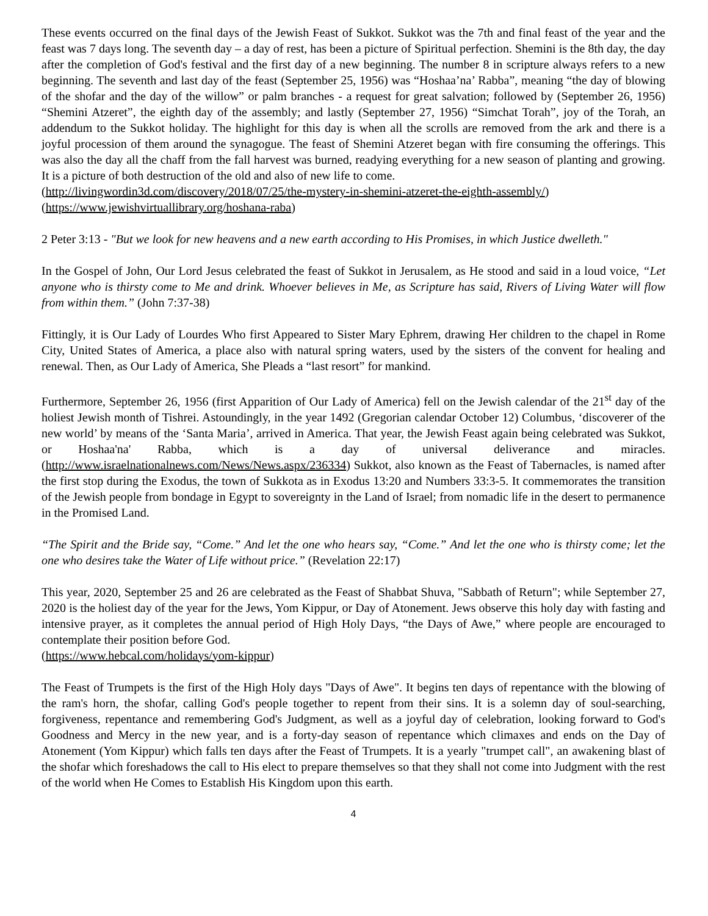These events occurred on the final days of the Jewish Feast of Sukkot. Sukkot was the 7th and final feast of the year and the feast was 7 days long. The seventh day – a day of rest, has been a picture of Spiritual perfection. Shemini is the 8th day, the day after the completion of God's festival and the first day of a new beginning. The number 8 in scripture always refers to a new beginning. The seventh and last day of the feast (September 25, 1956) was “Hoshaa’na’ Rabba”, meaning “the day of blowing of the shofar and the day of the willow” or palm branches - a request for great salvation; followed by (September 26, 1956) “Shemini Atzeret”, the eighth day of the assembly; and lastly (September 27, 1956) “Simchat Torah”, joy of the Torah, an addendum to the Sukkot holiday. The highlight for this day is when all the scrolls are removed from the ark and there is a joyful procession of them around the synagogue. The feast of Shemini Atzeret began with fire consuming the offerings. This was also the day all the chaff from the fall harvest was burned, readying everything for a new season of planting and growing. It is a picture of both destruction of the old and also of new life to come.
(http://livingwordin3d.com/discovery/2018/07/25/the-mystery-in-shemini-atzeret-the-eighth-assembly/)
(https://www.jewishvirtuallibrary.org/hoshana-raba)
2 Peter 3:13 - "But we look for new heavens and a new earth according to His Promises, in which Justice dwelleth."
In the Gospel of John, Our Lord Jesus celebrated the feast of Sukkot in Jerusalem, as He stood and said in a loud voice, “Let anyone who is thirsty come to Me and drink. Whoever believes in Me, as Scripture has said, Rivers of Living Water will flow from within them.” (John 7:37-38)
Fittingly, it is Our Lady of Lourdes Who first Appeared to Sister Mary Ephrem, drawing Her children to the chapel in Rome City, United States of America, a place also with natural spring waters, used by the sisters of the convent for healing and renewal. Then, as Our Lady of America, She Pleads a “last resort” for mankind.
Furthermore, September 26, 1956 (first Apparition of Our Lady of America) fell on the Jewish calendar of the 21<sup>st</sup> day of the holiest Jewish month of Tishrei. Astoundingly, in the year 1492 (Gregorian calendar October 12) Columbus, ‘discoverer of the new world’ by means of the ‘Santa Maria’, arrived in America. That year, the Jewish Feast again being celebrated was Sukkot, or Hoshaa'na' Rabba, which is a day of universal deliverance and miracles. (http://www.israelnationalnews.com/News/News.aspx/236334) Sukkot, also known as the Feast of Tabernacles, is named after the first stop during the Exodus, the town of Sukkota as in Exodus 13:20 and Numbers 33:3-5. It commemorates the transition of the Jewish people from bondage in Egypt to sovereignty in the Land of Israel; from nomadic life in the desert to permanence in the Promised Land.
“The Spirit and the Bride say, “Come.” And let the one who hears say, “Come.” And let the one who is thirsty come; let the one who desires take the Water of Life without price.” (Revelation 22:17)
This year, 2020, September 25 and 26 are celebrated as the Feast of Shabbat Shuva, "Sabbath of Return"; while September 27, 2020 is the holiest day of the year for the Jews, Yom Kippur, or Day of Atonement. Jews observe this holy day with fasting and intensive prayer, as it completes the annual period of High Holy Days, “the Days of Awe,” where people are encouraged to contemplate their position before God.
(https://www.hebcal.com/holidays/yom-kippur)
The Feast of Trumpets is the first of the High Holy days "Days of Awe". It begins ten days of repentance with the blowing of the ram's horn, the shofar, calling God's people together to repent from their sins. It is a solemn day of soul-searching, forgiveness, repentance and remembering God's Judgment, as well as a joyful day of celebration, looking forward to God's Goodness and Mercy in the new year, and is a forty-day season of repentance which climaxes and ends on the Day of Atonement (Yom Kippur) which falls ten days after the Feast of Trumpets. It is a yearly "trumpet call", an awakening blast of the shofar which foreshadows the call to His elect to prepare themselves so that they shall not come into Judgment with the rest of the world when He Comes to Establish His Kingdom upon this earth.
4